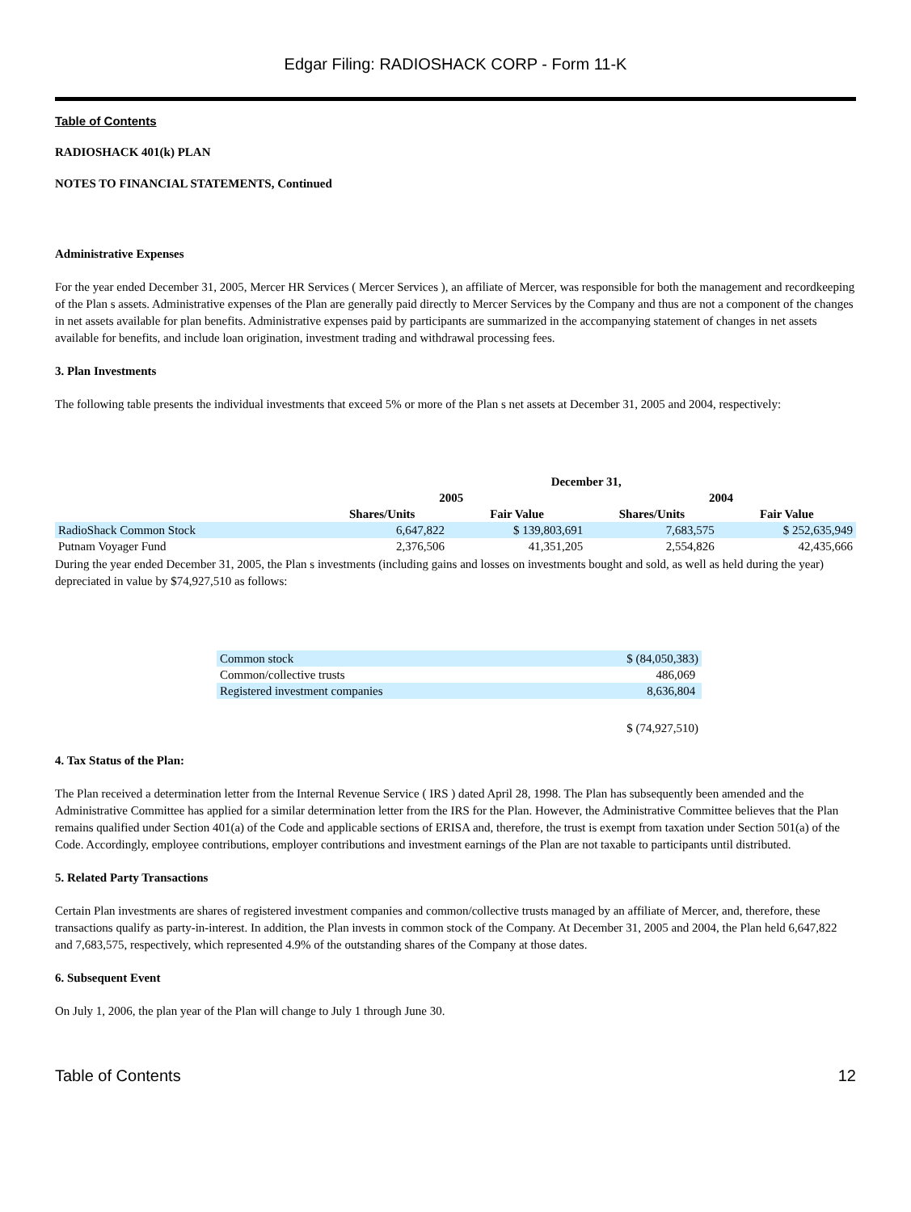Edgar Filing: RADIOSHACK CORP - Form 11-K
Table of Contents
RADIOSHACK 401(k) PLAN
NOTES TO FINANCIAL STATEMENTS, Continued
Administrative Expenses
For the year ended December 31, 2005, Mercer HR Services ( Mercer Services ), an affiliate of Mercer, was responsible for both the management and recordkeeping of the Plan s assets. Administrative expenses of the Plan are generally paid directly to Mercer Services by the Company and thus are not a component of the changes in net assets available for plan benefits. Administrative expenses paid by participants are summarized in the accompanying statement of changes in net assets available for benefits, and include loan origination, investment trading and withdrawal processing fees.
3. Plan Investments
The following table presents the individual investments that exceed 5% or more of the Plan s net assets at December 31, 2005 and 2004, respectively:
| | December 31, | | | |
| --- | --- | --- | --- | --- |
| | 2005 | | 2004 | |
| | Shares/Units | Fair Value | Shares/Units | Fair Value |
| RadioShack Common Stock | 6,647,822 | $ 139,803,691 | 7,683,575 | $ 252,635,949 |
| Putnam Voyager Fund | 2,376,506 | 41,351,205 | 2,554,826 | 42,435,666 |
During the year ended December 31, 2005, the Plan s investments (including gains and losses on investments bought and sold, as well as held during the year) depreciated in value by $74,927,510 as follows:
| Common stock | $ (84,050,383) |
| Common/collective trusts | 486,069 |
| Registered investment companies | 8,636,804 |
| | $ (74,927,510) |
4. Tax Status of the Plan:
The Plan received a determination letter from the Internal Revenue Service ( IRS ) dated April 28, 1998. The Plan has subsequently been amended and the Administrative Committee has applied for a similar determination letter from the IRS for the Plan. However, the Administrative Committee believes that the Plan remains qualified under Section 401(a) of the Code and applicable sections of ERISA and, therefore, the trust is exempt from taxation under Section 501(a) of the Code. Accordingly, employee contributions, employer contributions and investment earnings of the Plan are not taxable to participants until distributed.
5. Related Party Transactions
Certain Plan investments are shares of registered investment companies and common/collective trusts managed by an affiliate of Mercer, and, therefore, these transactions qualify as party-in-interest. In addition, the Plan invests in common stock of the Company. At December 31, 2005 and 2004, the Plan held 6,647,822 and 7,683,575, respectively, which represented 4.9% of the outstanding shares of the Company at those dates.
6. Subsequent Event
On July 1, 2006, the plan year of the Plan will change to July 1 through June 30.
Table of Contents 12